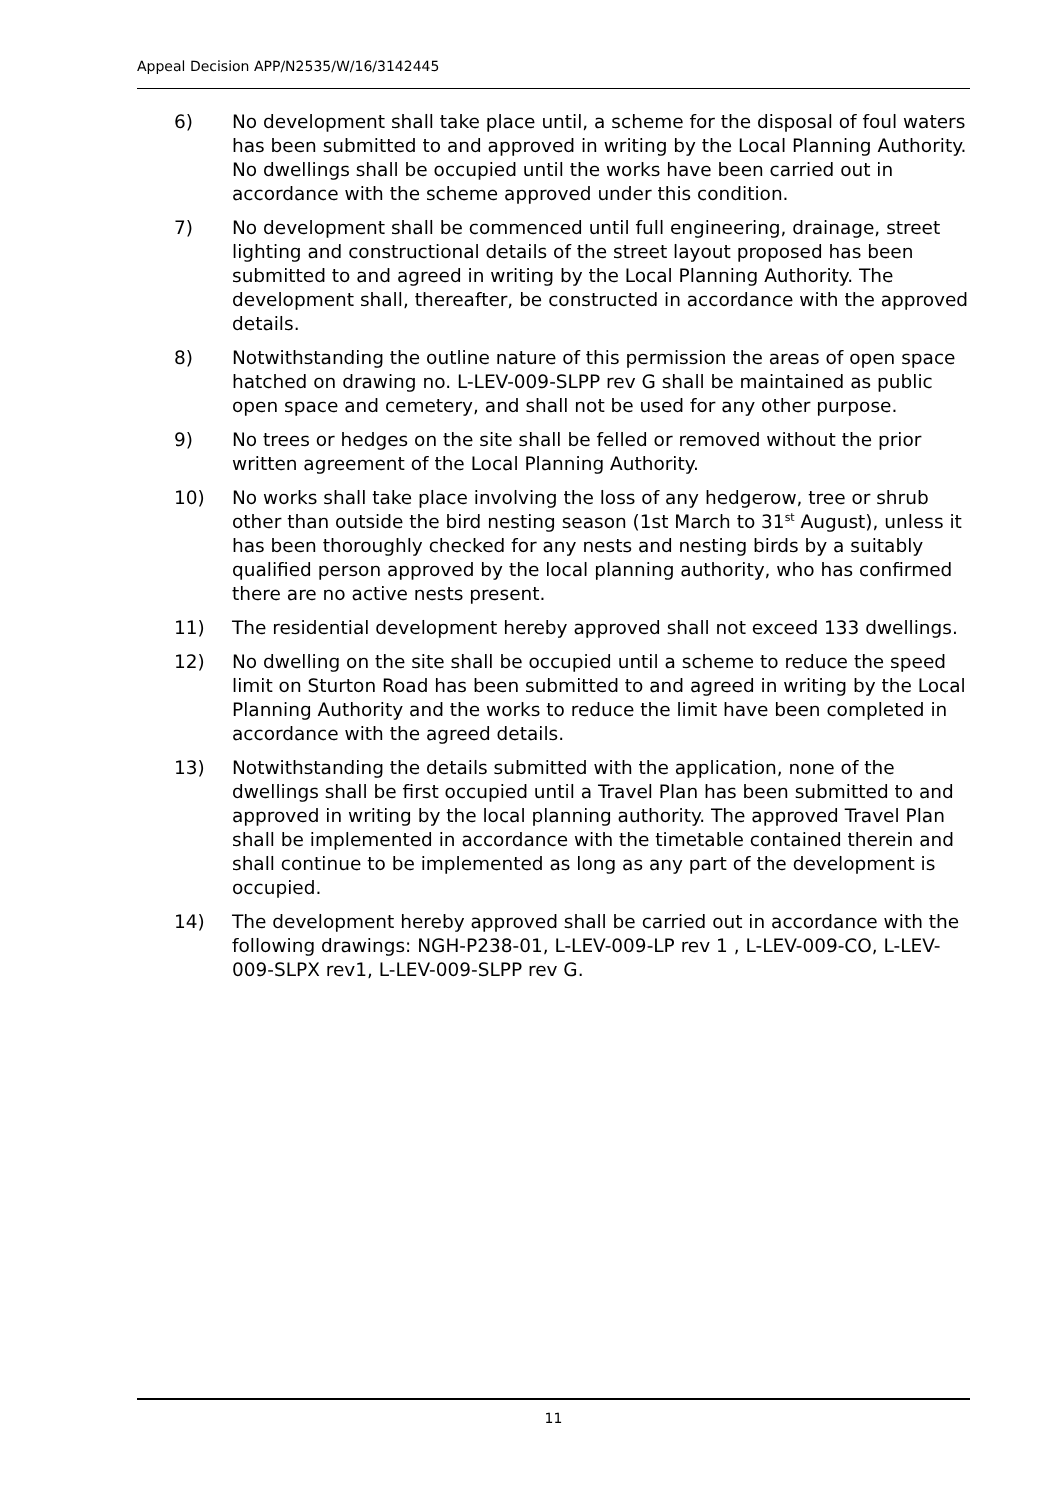Appeal Decision APP/N2535/W/16/3142445
6) No development shall take place until, a scheme for the disposal of foul waters has been submitted to and approved in writing by the Local Planning Authority. No dwellings shall be occupied until the works have been carried out in accordance with the scheme approved under this condition.
7) No development shall be commenced until full engineering, drainage, street lighting and constructional details of the street layout proposed has been submitted to and agreed in writing by the Local Planning Authority. The development shall, thereafter, be constructed in accordance with the approved details.
8) Notwithstanding the outline nature of this permission the areas of open space hatched on drawing no. L-LEV-009-SLPP rev G shall be maintained as public open space and cemetery, and shall not be used for any other purpose.
9) No trees or hedges on the site shall be felled or removed without the prior written agreement of the Local Planning Authority.
10) No works shall take place involving the loss of any hedgerow, tree or shrub other than outside the bird nesting season (1st March to 31<sup>st</sup> August), unless it has been thoroughly checked for any nests and nesting birds by a suitably qualified person approved by the local planning authority, who has confirmed there are no active nests present.
11) The residential development hereby approved shall not exceed 133 dwellings.
12) No dwelling on the site shall be occupied until a scheme to reduce the speed limit on Sturton Road has been submitted to and agreed in writing by the Local Planning Authority and the works to reduce the limit have been completed in accordance with the agreed details.
13) Notwithstanding the details submitted with the application, none of the dwellings shall be first occupied until a Travel Plan has been submitted to and approved in writing by the local planning authority. The approved Travel Plan shall be implemented in accordance with the timetable contained therein and shall continue to be implemented as long as any part of the development is occupied.
14) The development hereby approved shall be carried out in accordance with the following drawings: NGH-P238-01, L-LEV-009-LP rev 1 , L-LEV-009-CO, L-LEV-009-SLPX rev1, L-LEV-009-SLPP rev G.
11